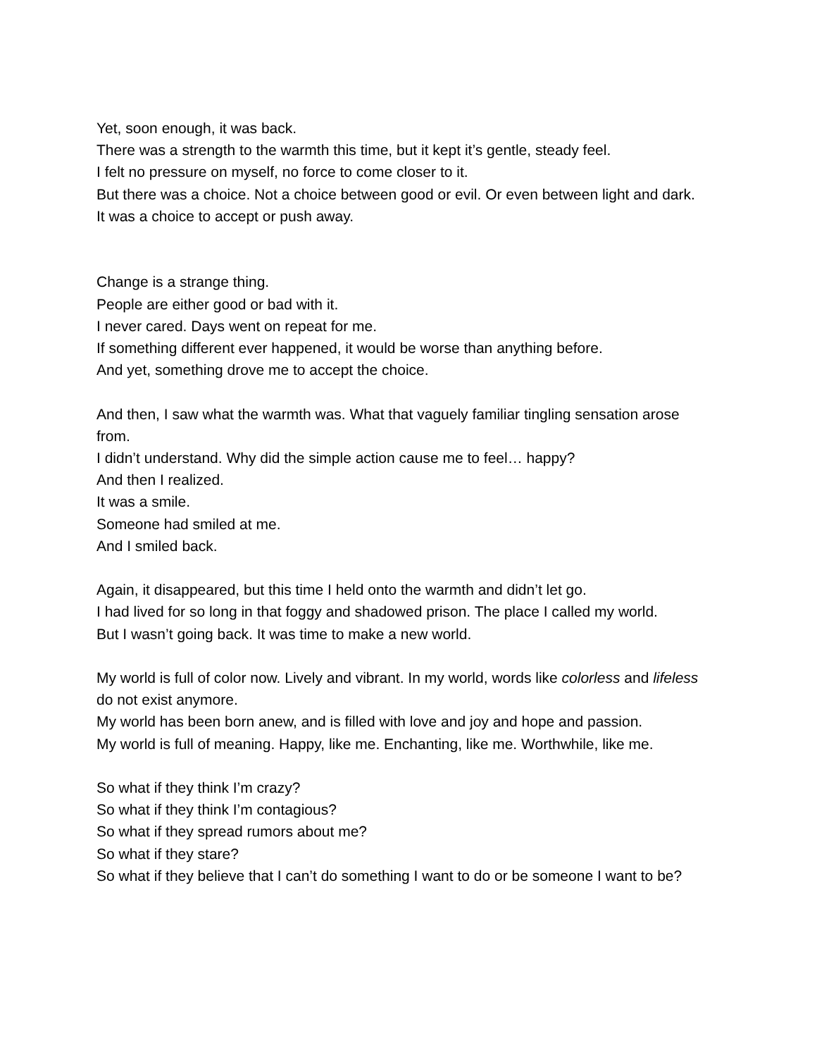Yet, soon enough, it was back.
There was a strength to the warmth this time, but it kept it’s gentle, steady feel.
I felt no pressure on myself, no force to come closer to it.
But there was a choice. Not a choice between good or evil. Or even between light and dark.
It was a choice to accept or push away.
Change is a strange thing.
People are either good or bad with it.
I never cared. Days went on repeat for me.
If something different ever happened, it would be worse than anything before.
And yet, something drove me to accept the choice.
And then, I saw what the warmth was. What that vaguely familiar tingling sensation arose from.
I didn’t understand. Why did the simple action cause me to feel… happy?
And then I realized.
It was a smile.
Someone had smiled at me.
And I smiled back.
Again, it disappeared, but this time I held onto the warmth and didn’t let go.
I had lived for so long in that foggy and shadowed prison. The place I called my world.
But I wasn’t going back. It was time to make a new world.
My world is full of color now. Lively and vibrant. In my world, words like colorless and lifeless do not exist anymore.
My world has been born anew, and is filled with love and joy and hope and passion.
My world is full of meaning. Happy, like me. Enchanting, like me. Worthwhile, like me.
So what if they think I’m crazy?
So what if they think I’m contagious?
So what if they spread rumors about me?
So what if they stare?
So what if they believe that I can’t do something I want to do or be someone I want to be?